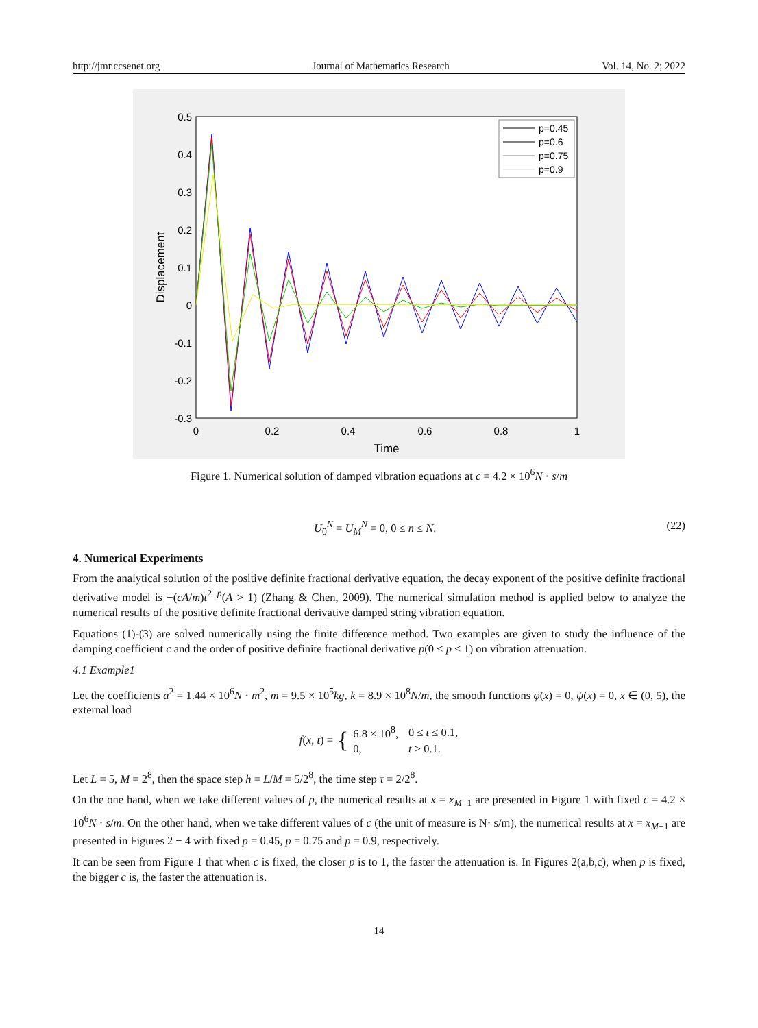http://jmr.ccsenet.org Journal of Mathematics Research Vol. 14, No. 2; 2022
0.5
0.4
0.3
0.2
0.1
0
-0.1
-0.2
-0.3
0
0.2
0.4
0.6
0.8
1
Time
Displacement
p=0.45
p=0.6
p=0.75
p=0.9
Figure 1. Numerical solution of damped vibration equations at c = 4.2 × 10<sup>6</sup>N · s/m
U<sub>0</sub><sup>N</sup> = U<sub>M</sub><sup>N</sup> = 0, 0 ≤ n ≤ N. (22)
4. Numerical Experiments
From the analytical solution of the positive definite fractional derivative equation, the decay exponent of the positive definite fractional derivative model is −(cA/m)t<sup>2−p</sup>(A > 1) (Zhang & Chen, 2009). The numerical simulation method is applied below to analyze the numerical results of the positive definite fractional derivative damped string vibration equation.
Equations (1)-(3) are solved numerically using the finite difference method. Two examples are given to study the influence of the damping coefficient c and the order of positive definite fractional derivative p(0 < p < 1) on vibration attenuation.
4.1 Example1
Let the coefficients a<sup>2</sup> = 1.44 × 10<sup>6</sup>N · m<sup>2</sup>, m = 9.5 × 10<sup>5</sup>kg, k = 8.9 × 10<sup>8</sup>N/m, the smooth functions φ(x) = 0, ψ(x) = 0, x ∈ (0, 5), the external load
f(x, t) = {
| 6.8 × 10<sup>8</sup>, | 0 ≤ t ≤ 0.1, |
| 0, | t > 0.1. |
Let L = 5, M = 2<sup>8</sup>, then the space step h = L/M = 5/2<sup>8</sup>, the time step τ = 2/2<sup>8</sup>.
On the one hand, when we take different values of p, the numerical results at x = x<sub>M−1</sub> are presented in Figure 1 with fixed c = 4.2 × 10<sup>6</sup>N · s/m. On the other hand, when we take different values of c (the unit of measure is N· s/m), the numerical results at x = x<sub>M−1</sub> are presented in Figures 2 − 4 with fixed p = 0.45, p = 0.75 and p = 0.9, respectively.
It can be seen from Figure 1 that when c is fixed, the closer p is to 1, the faster the attenuation is. In Figures 2(a,b,c), when p is fixed, the bigger c is, the faster the attenuation is.
14